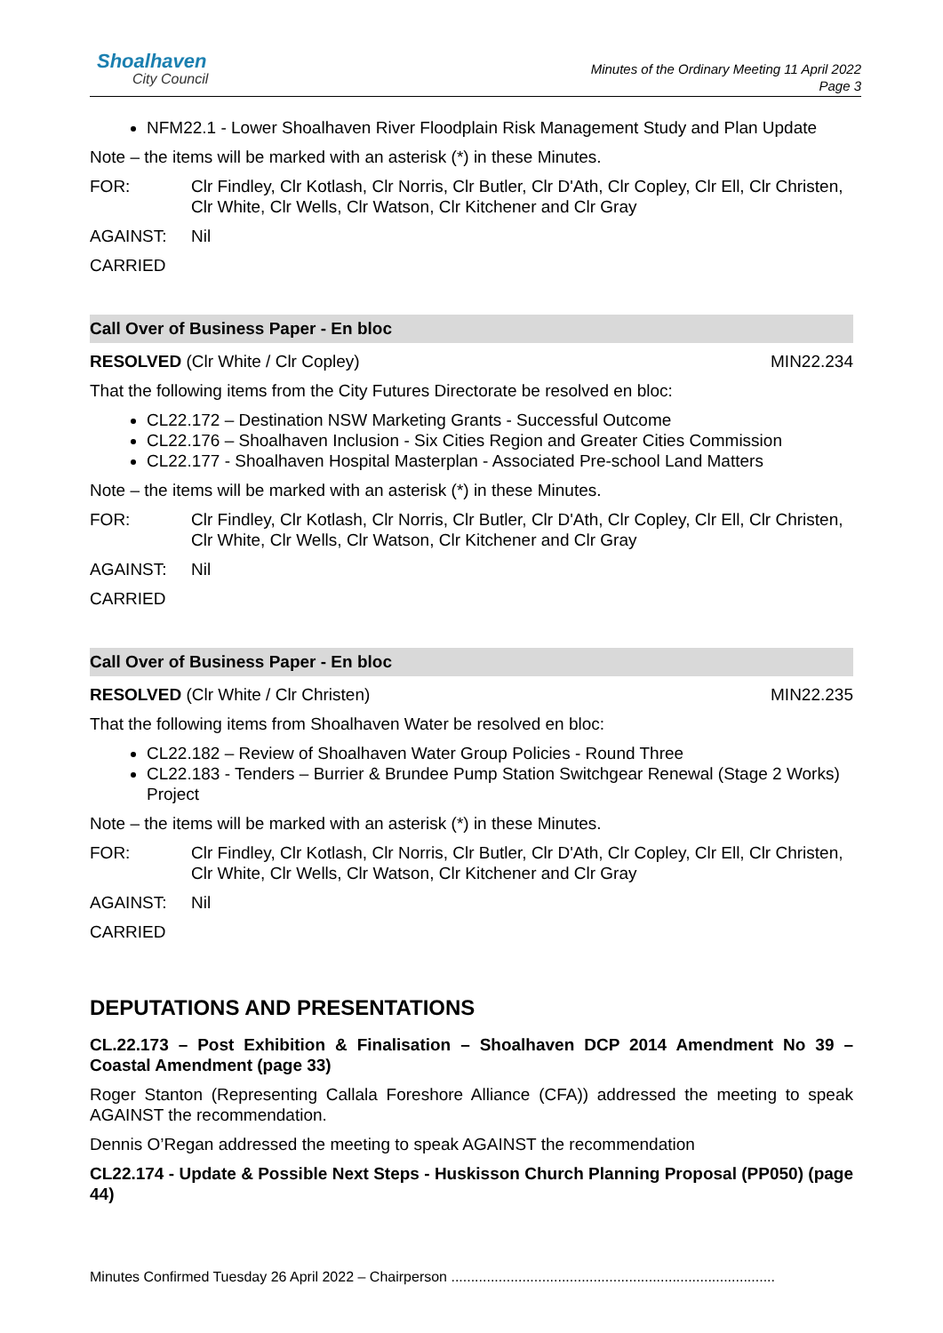Shoalhaven
City Council
Minutes of the Ordinary Meeting 11 April 2022
Page 3
NFM22.1 - Lower Shoalhaven River Floodplain Risk Management Study and Plan Update
Note – the items will be marked with an asterisk (*) in these Minutes.
FOR: Clr Findley, Clr Kotlash, Clr Norris, Clr Butler, Clr D'Ath, Clr Copley, Clr Ell, Clr Christen, Clr White, Clr Wells, Clr Watson, Clr Kitchener and Clr Gray
AGAINST: Nil
CARRIED
Call Over of Business Paper - En bloc
RESOLVED (Clr White / Clr Copley) MIN22.234
That the following items from the City Futures Directorate be resolved en bloc:
CL22.172 – Destination NSW Marketing Grants - Successful Outcome
CL22.176 – Shoalhaven Inclusion - Six Cities Region and Greater Cities Commission
CL22.177 - Shoalhaven Hospital Masterplan - Associated Pre-school Land Matters
Note – the items will be marked with an asterisk (*) in these Minutes.
FOR: Clr Findley, Clr Kotlash, Clr Norris, Clr Butler, Clr D'Ath, Clr Copley, Clr Ell, Clr Christen, Clr White, Clr Wells, Clr Watson, Clr Kitchener and Clr Gray
AGAINST: Nil
CARRIED
Call Over of Business Paper - En bloc
RESOLVED (Clr White / Clr Christen) MIN22.235
That the following items from Shoalhaven Water be resolved en bloc:
CL22.182 – Review of Shoalhaven Water Group Policies - Round Three
CL22.183 - Tenders – Burrier & Brundee Pump Station Switchgear Renewal (Stage 2 Works) Project
Note – the items will be marked with an asterisk (*) in these Minutes.
FOR: Clr Findley, Clr Kotlash, Clr Norris, Clr Butler, Clr D'Ath, Clr Copley, Clr Ell, Clr Christen, Clr White, Clr Wells, Clr Watson, Clr Kitchener and Clr Gray
AGAINST: Nil
CARRIED
DEPUTATIONS AND PRESENTATIONS
CL.22.173 – Post Exhibition & Finalisation – Shoalhaven DCP 2014 Amendment No 39 – Coastal Amendment (page 33)
Roger Stanton (Representing Callala Foreshore Alliance (CFA)) addressed the meeting to speak AGAINST the recommendation.
Dennis O’Regan addressed the meeting to speak AGAINST the recommendation
CL22.174 - Update & Possible Next Steps - Huskisson Church Planning Proposal (PP050) (page 44)
Minutes Confirmed Tuesday 26 April 2022 – Chairperson ..................................................................................